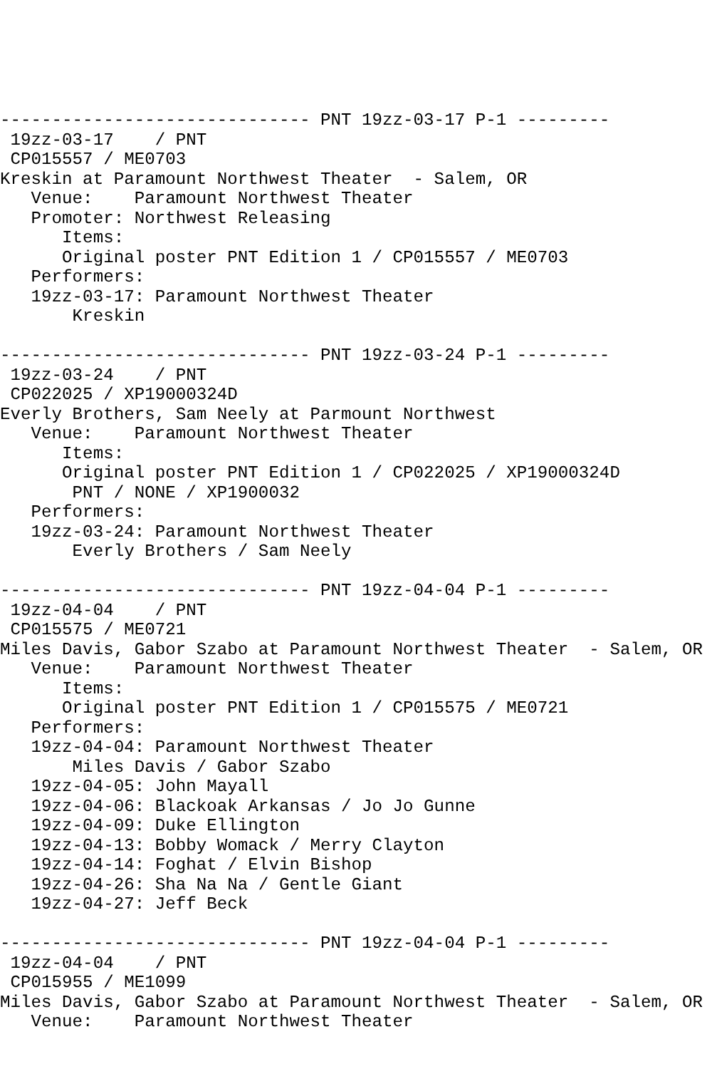------------------------------ PNT 19zz-03-17 P-1 ---------
 19zz-03-17    / PNT
 CP015557 / ME0703
Kreskin at Paramount Northwest Theater  - Salem, OR
   Venue:    Paramount Northwest Theater
   Promoter: Northwest Releasing
      Items:
      Original poster PNT Edition 1 / CP015557 / ME0703
   Performers:
   19zz-03-17: Paramount Northwest Theater
       Kreskin

------------------------------ PNT 19zz-03-24 P-1 ---------
 19zz-03-24    / PNT
 CP022025 / XP19000324D
Everly Brothers, Sam Neely at Parmount Northwest
   Venue:    Paramount Northwest Theater
      Items:
      Original poster PNT Edition 1 / CP022025 / XP19000324D
       PNT / NONE / XP1900032
   Performers:
   19zz-03-24: Paramount Northwest Theater
       Everly Brothers / Sam Neely

------------------------------ PNT 19zz-04-04 P-1 ---------
 19zz-04-04    / PNT
 CP015575 / ME0721
Miles Davis, Gabor Szabo at Paramount Northwest Theater  - Salem, OR
   Venue:    Paramount Northwest Theater
      Items:
      Original poster PNT Edition 1 / CP015575 / ME0721
   Performers:
   19zz-04-04: Paramount Northwest Theater
       Miles Davis / Gabor Szabo
   19zz-04-05: John Mayall
   19zz-04-06: Blackoak Arkansas / Jo Jo Gunne
   19zz-04-09: Duke Ellington
   19zz-04-13: Bobby Womack / Merry Clayton
   19zz-04-14: Foghat / Elvin Bishop
   19zz-04-26: Sha Na Na / Gentle Giant
   19zz-04-27: Jeff Beck

------------------------------ PNT 19zz-04-04 P-1 ---------
 19zz-04-04    / PNT
 CP015955 / ME1099
Miles Davis, Gabor Szabo at Paramount Northwest Theater  - Salem, OR
   Venue:    Paramount Northwest Theater